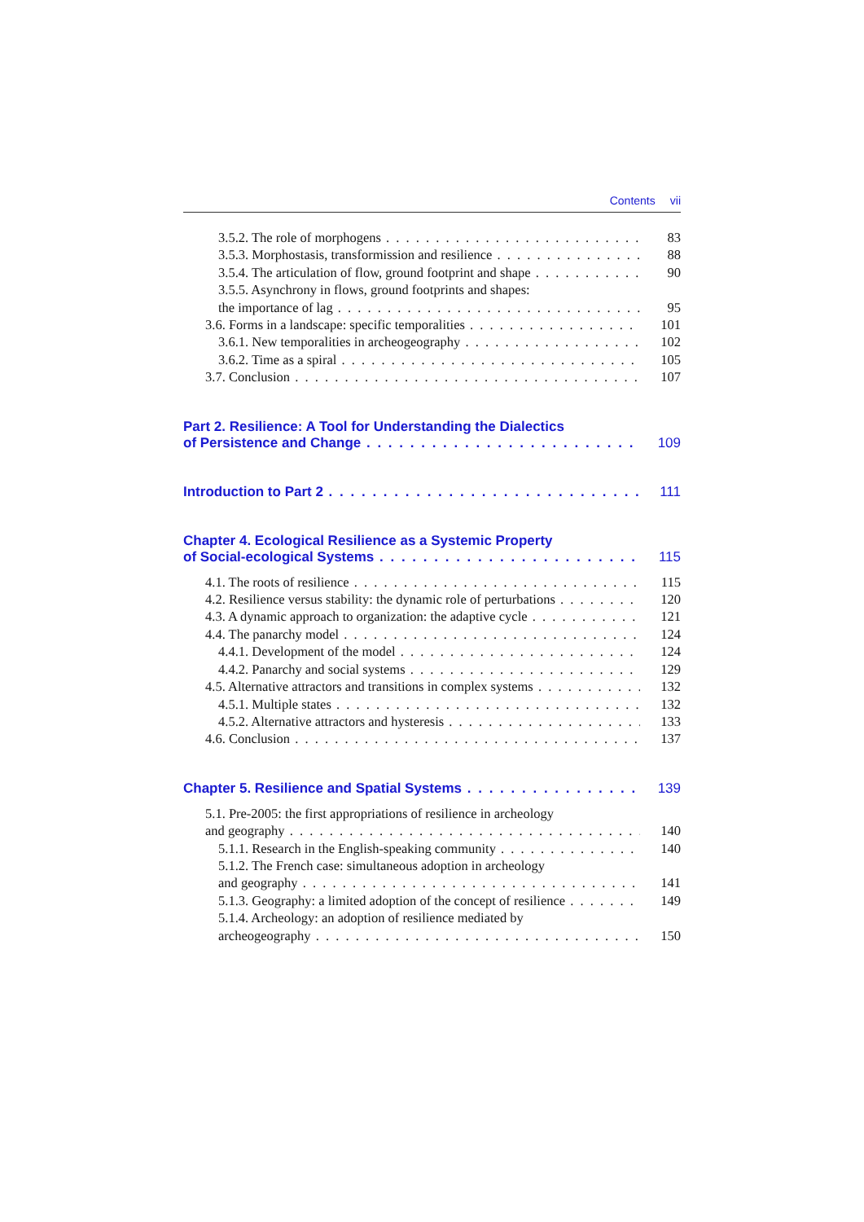Contents vii
3.5.2. The role of morphogens 83
3.5.3. Morphostasis, transformission and resilience 88
3.5.4. The articulation of flow, ground footprint and shape 90
3.5.5. Asynchrony in flows, ground footprints and shapes:
the importance of lag 95
3.6. Forms in a landscape: specific temporalities 101
3.6.1. New temporalities in archeogeography 102
3.6.2. Time as a spiral 105
3.7. Conclusion 107
Part 2. Resilience: A Tool for Understanding the Dialectics
of Persistence and Change 109
Introduction to Part 2 111
Chapter 4. Ecological Resilience as a Systemic Property
of Social-ecological Systems 115
4.1. The roots of resilience 115
4.2. Resilience versus stability: the dynamic role of perturbations 120
4.3. A dynamic approach to organization: the adaptive cycle 121
4.4. The panarchy model 124
4.4.1. Development of the model 124
4.4.2. Panarchy and social systems 129
4.5. Alternative attractors and transitions in complex systems 132
4.5.1. Multiple states 132
4.5.2. Alternative attractors and hysteresis 133
4.6. Conclusion 137
Chapter 5. Resilience and Spatial Systems 139
5.1. Pre-2005: the first appropriations of resilience in archeology
and geography 140
5.1.1. Research in the English-speaking community 140
5.1.2. The French case: simultaneous adoption in archeology
and geography 141
5.1.3. Geography: a limited adoption of the concept of resilience 149
5.1.4. Archeology: an adoption of resilience mediated by
archeogeography 150